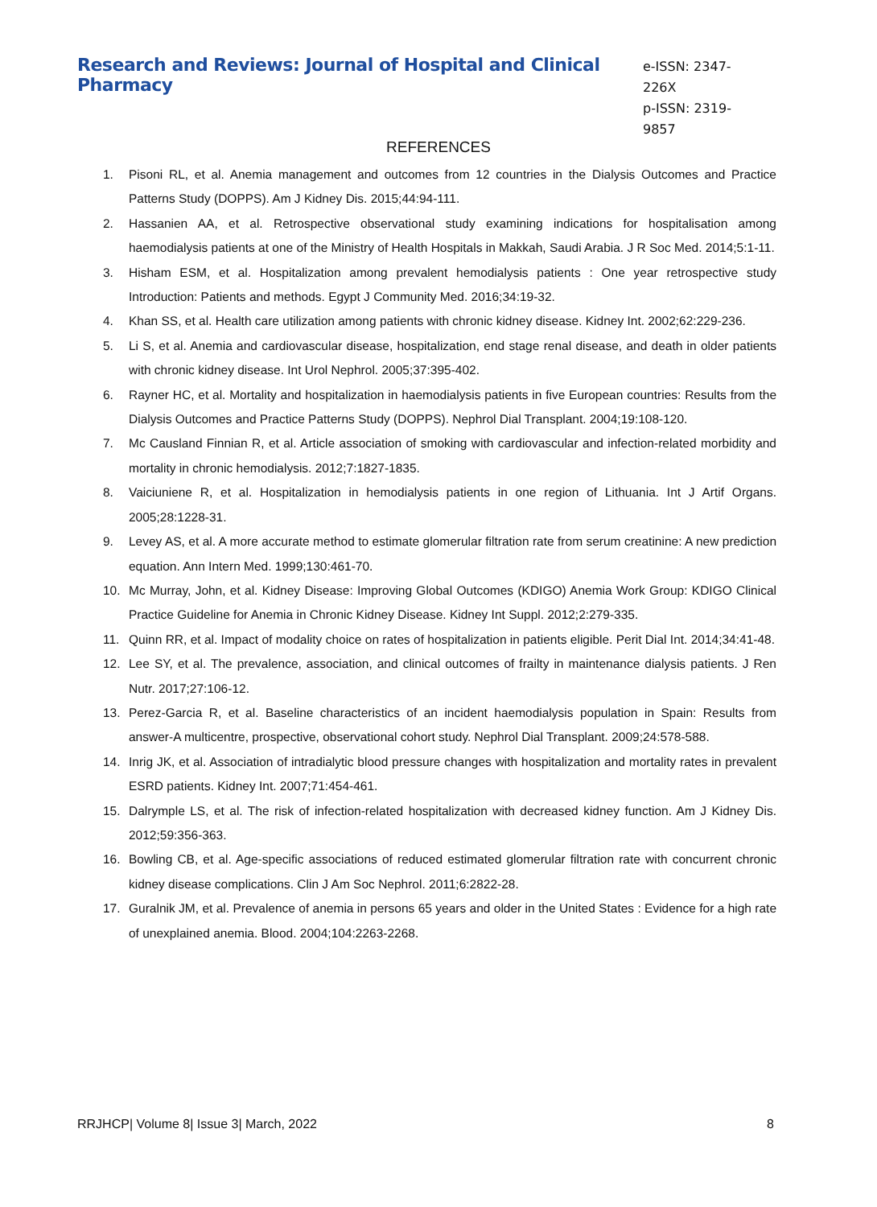Research and Reviews: Journal of Hospital and Clinical Pharmacy
e-ISSN: 2347-226X
p-ISSN: 2319-9857
REFERENCES
1. Pisoni RL, et al. Anemia management and outcomes from 12 countries in the Dialysis Outcomes and Practice Patterns Study (DOPPS). Am J Kidney Dis. 2015;44:94-111.
2. Hassanien AA, et al. Retrospective observational study examining indications for hospitalisation among haemodialysis patients at one of the Ministry of Health Hospitals in Makkah, Saudi Arabia. J R Soc Med. 2014;5:1-11.
3. Hisham ESM, et al. Hospitalization among prevalent hemodialysis patients : One year retrospective study Introduction: Patients and methods. Egypt J Community Med. 2016;34:19-32.
4. Khan SS, et al. Health care utilization among patients with chronic kidney disease. Kidney Int. 2002;62:229-236.
5. Li S, et al. Anemia and cardiovascular disease, hospitalization, end stage renal disease, and death in older patients with chronic kidney disease. Int Urol Nephrol. 2005;37:395-402.
6. Rayner HC, et al. Mortality and hospitalization in haemodialysis patients in five European countries: Results from the Dialysis Outcomes and Practice Patterns Study (DOPPS). Nephrol Dial Transplant. 2004;19:108-120.
7. Mc Causland Finnian R, et al. Article association of smoking with cardiovascular and infection-related morbidity and mortality in chronic hemodialysis. 2012;7:1827-1835.
8. Vaiciuniene R, et al. Hospitalization in hemodialysis patients in one region of Lithuania. Int J Artif Organs. 2005;28:1228-31.
9. Levey AS, et al. A more accurate method to estimate glomerular filtration rate from serum creatinine: A new prediction equation. Ann Intern Med. 1999;130:461-70.
10. Mc Murray, John, et al. Kidney Disease: Improving Global Outcomes (KDIGO) Anemia Work Group: KDIGO Clinical Practice Guideline for Anemia in Chronic Kidney Disease. Kidney Int Suppl. 2012;2:279-335.
11. Quinn RR, et al. Impact of modality choice on rates of hospitalization in patients eligible. Perit Dial Int. 2014;34:41-48.
12. Lee SY, et al. The prevalence, association, and clinical outcomes of frailty in maintenance dialysis patients. J Ren Nutr. 2017;27:106-12.
13. Perez-Garcia R, et al. Baseline characteristics of an incident haemodialysis population in Spain: Results from answer-A multicentre, prospective, observational cohort study. Nephrol Dial Transplant. 2009;24:578-588.
14. Inrig JK, et al. Association of intradialytic blood pressure changes with hospitalization and mortality rates in prevalent ESRD patients. Kidney Int. 2007;71:454-461.
15. Dalrymple LS, et al. The risk of infection-related hospitalization with decreased kidney function. Am J Kidney Dis. 2012;59:356-363.
16. Bowling CB, et al. Age-specific associations of reduced estimated glomerular filtration rate with concurrent chronic kidney disease complications. Clin J Am Soc Nephrol. 2011;6:2822-28.
17. Guralnik JM, et al. Prevalence of anemia in persons 65 years and older in the United States : Evidence for a high rate of unexplained anemia. Blood. 2004;104:2263-2268.
RRJHCP| Volume 8| Issue 3| March, 2022 8